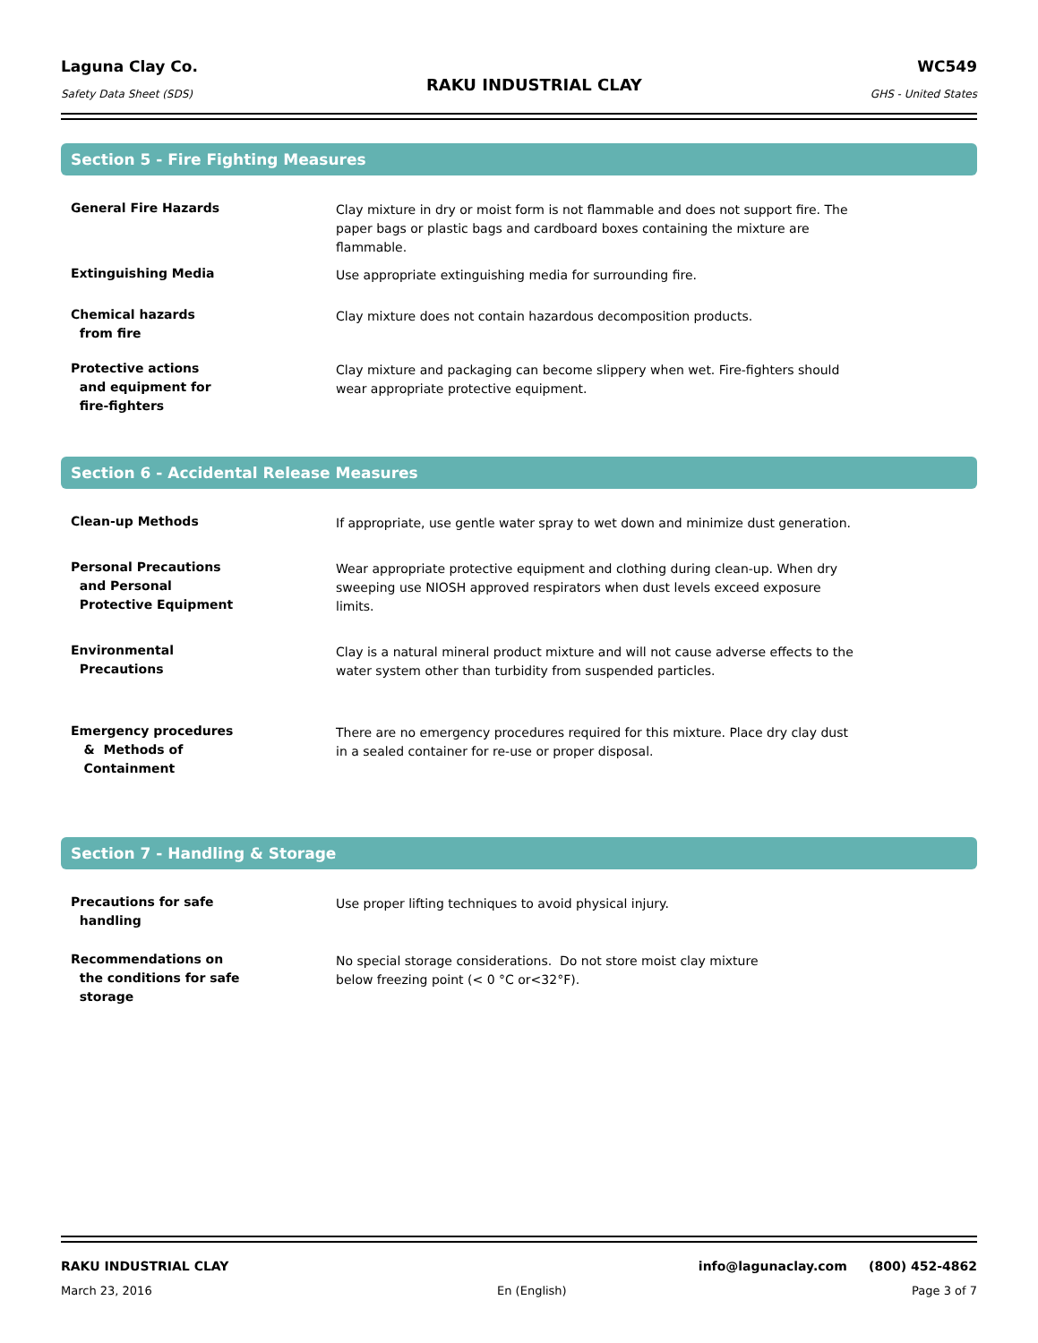Laguna Clay Co.
Safety Data Sheet (SDS)
RAKU INDUSTRIAL CLAY
WC549
GHS - United States
Section 5 - Fire Fighting Measures
General Fire Hazards Clay mixture in dry or moist form is not flammable and does not support fire. The paper bags or plastic bags and cardboard boxes containing the mixture are flammable.
Extinguishing Media Use appropriate extinguishing media for surrounding fire.
Chemical hazards
from fire
Clay mixture does not contain hazardous decomposition products.
Protective actions
and equipment for
fire-fighters
Clay mixture and packaging can become slippery when wet. Fire-fighters should wear appropriate protective equipment.
Section 6 - Accidental Release Measures
Clean-up Methods If appropriate, use gentle water spray to wet down and minimize dust generation.
Personal Precautions
and Personal
Protective Equipment
Wear appropriate protective equipment and clothing during clean-up. When dry sweeping use NIOSH approved respirators when dust levels exceed exposure limits.
Environmental
Precautions
Clay is a natural mineral product mixture and will not cause adverse effects to the water system other than turbidity from suspended particles.
Emergency procedures
& Methods of
Containment
There are no emergency procedures required for this mixture. Place dry clay dust in a sealed container for re-use or proper disposal.
Section 7 - Handling & Storage
Precautions for safe
handling
Use proper lifting techniques to avoid physical injury.
Recommendations on
the conditions for safe
storage
No special storage considerations. Do not store moist clay mixture
below freezing point (< 0 °C or<32°F).
RAKU INDUSTRIAL CLAY info@lagunaclay.com (800) 452-4862
March 23, 2016 En (English) Page 3 of 7